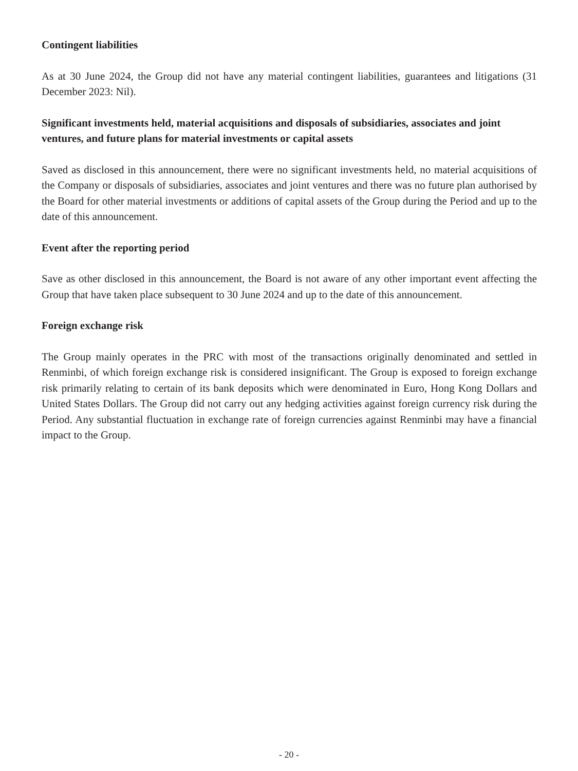Contingent liabilities
As at 30 June 2024, the Group did not have any material contingent liabilities, guarantees and litigations (31 December 2023: Nil).
Significant investments held, material acquisitions and disposals of subsidiaries, associates and joint ventures, and future plans for material investments or capital assets
Saved as disclosed in this announcement, there were no significant investments held, no material acquisitions of the Company or disposals of subsidiaries, associates and joint ventures and there was no future plan authorised by the Board for other material investments or additions of capital assets of the Group during the Period and up to the date of this announcement.
Event after the reporting period
Save as other disclosed in this announcement, the Board is not aware of any other important event affecting the Group that have taken place subsequent to 30 June 2024 and up to the date of this announcement.
Foreign exchange risk
The Group mainly operates in the PRC with most of the transactions originally denominated and settled in Renminbi, of which foreign exchange risk is considered insignificant. The Group is exposed to foreign exchange risk primarily relating to certain of its bank deposits which were denominated in Euro, Hong Kong Dollars and United States Dollars. The Group did not carry out any hedging activities against foreign currency risk during the Period. Any substantial fluctuation in exchange rate of foreign currencies against Renminbi may have a financial impact to the Group.
- 20 -